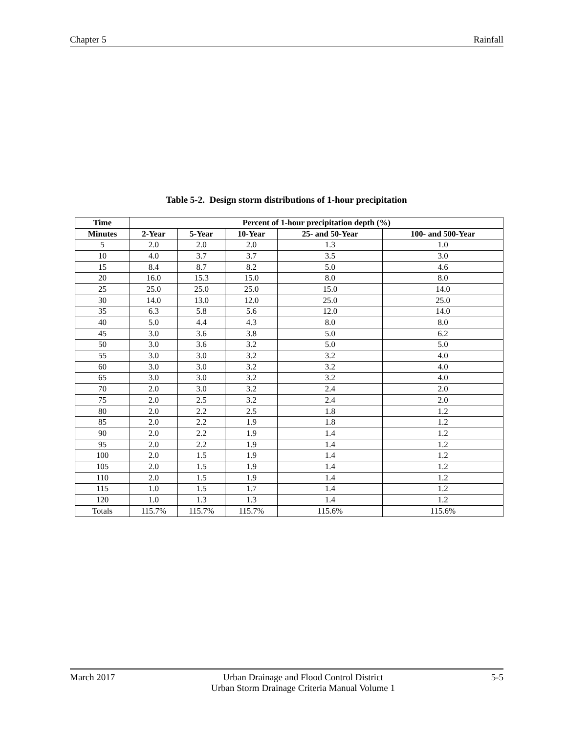Chapter 5 Rainfall
Table 5-2. Design storm distributions of 1-hour precipitation
| Time | Percent of 1-hour precipitation depth (%) | | | | |
| --- | --- | --- | --- | --- | --- |
| Minutes | 2-Year | 5-Year | 10-Year | 25- and 50-Year | 100- and 500-Year |
| 5 | 2.0 | 2.0 | 2.0 | 1.3 | 1.0 |
| 10 | 4.0 | 3.7 | 3.7 | 3.5 | 3.0 |
| 15 | 8.4 | 8.7 | 8.2 | 5.0 | 4.6 |
| 20 | 16.0 | 15.3 | 15.0 | 8.0 | 8.0 |
| 25 | 25.0 | 25.0 | 25.0 | 15.0 | 14.0 |
| 30 | 14.0 | 13.0 | 12.0 | 25.0 | 25.0 |
| 35 | 6.3 | 5.8 | 5.6 | 12.0 | 14.0 |
| 40 | 5.0 | 4.4 | 4.3 | 8.0 | 8.0 |
| 45 | 3.0 | 3.6 | 3.8 | 5.0 | 6.2 |
| 50 | 3.0 | 3.6 | 3.2 | 5.0 | 5.0 |
| 55 | 3.0 | 3.0 | 3.2 | 3.2 | 4.0 |
| 60 | 3.0 | 3.0 | 3.2 | 3.2 | 4.0 |
| 65 | 3.0 | 3.0 | 3.2 | 3.2 | 4.0 |
| 70 | 2.0 | 3.0 | 3.2 | 2.4 | 2.0 |
| 75 | 2.0 | 2.5 | 3.2 | 2.4 | 2.0 |
| 80 | 2.0 | 2.2 | 2.5 | 1.8 | 1.2 |
| 85 | 2.0 | 2.2 | 1.9 | 1.8 | 1.2 |
| 90 | 2.0 | 2.2 | 1.9 | 1.4 | 1.2 |
| 95 | 2.0 | 2.2 | 1.9 | 1.4 | 1.2 |
| 100 | 2.0 | 1.5 | 1.9 | 1.4 | 1.2 |
| 105 | 2.0 | 1.5 | 1.9 | 1.4 | 1.2 |
| 110 | 2.0 | 1.5 | 1.9 | 1.4 | 1.2 |
| 115 | 1.0 | 1.5 | 1.7 | 1.4 | 1.2 |
| 120 | 1.0 | 1.3 | 1.3 | 1.4 | 1.2 |
| Totals | 115.7% | 115.7% | 115.7% | 115.6% | 115.6% |
March 2017 Urban Drainage and Flood Control District
Urban Storm Drainage Criteria Manual Volume 1 5-5